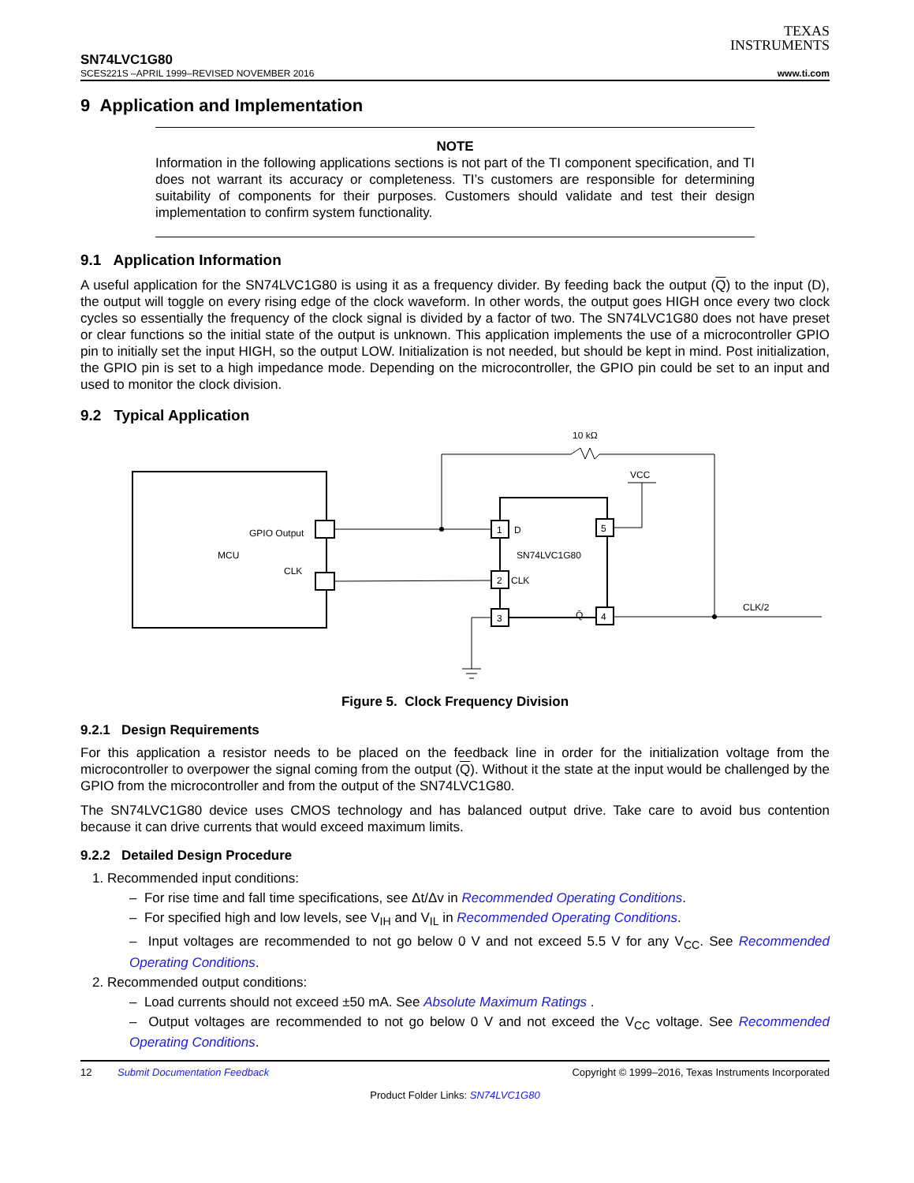TEXAS
INSTRUMENTS
SN74LVC1G80
SCES221S –APRIL 1999–REVISED NOVEMBER 2016 www.ti.com
9 Application and Implementation
NOTE
Information in the following applications sections is not part of the TI component specification, and TI does not warrant its accuracy or completeness. TI’s customers are responsible for determining suitability of components for their purposes. Customers should validate and test their design implementation to confirm system functionality.
9.1 Application Information
A useful application for the SN74LVC1G80 is using it as a frequency divider. By feeding back the output (Q) to the input (D), the output will toggle on every rising edge of the clock waveform. In other words, the output goes HIGH once every two clock cycles so essentially the frequency of the clock signal is divided by a factor of two. The SN74LVC1G80 does not have preset or clear functions so the initial state of the output is unknown. This application implements the use of a microcontroller GPIO pin to initially set the input HIGH, so the output LOW. Initialization is not needed, but should be kept in mind. Post initialization, the GPIO pin is set to a high impedance mode. Depending on the microcontroller, the GPIO pin could be set to an input and used to monitor the clock division.
9.2 Typical Application
MCU
GPIO Output
CLK
10 kΩ
1
2
3
5
4
D
SN74LVC1G80
CLK
Q̄
VCC
CLK/2
Figure 5. Clock Frequency Division
9.2.1 Design Requirements
For this application a resistor needs to be placed on the feedback line in order for the initialization voltage from the microcontroller to overpower the signal coming from the output (Q). Without it the state at the input would be challenged by the GPIO from the microcontroller and from the output of the SN74LVC1G80.
The SN74LVC1G80 device uses CMOS technology and has balanced output drive. Take care to avoid bus contention because it can drive currents that would exceed maximum limits.
9.2.2 Detailed Design Procedure
1. Recommended input conditions:
– For rise time and fall time specifications, see Δt/Δv in Recommended Operating Conditions.
– For specified high and low levels, see V<sub>IH</sub> and V<sub>IL</sub> in Recommended Operating Conditions.
– Input voltages are recommended to not go below 0 V and not exceed 5.5 V for any V<sub>CC</sub>. See Recommended Operating Conditions.
2. Recommended output conditions:
– Load currents should not exceed ±50 mA. See Absolute Maximum Ratings .
– Output voltages are recommended to not go below 0 V and not exceed the V<sub>CC</sub> voltage. See Recommended Operating Conditions.
12 Submit Documentation Feedback Copyright © 1999–2016, Texas Instruments Incorporated
Product Folder Links: SN74LVC1G80